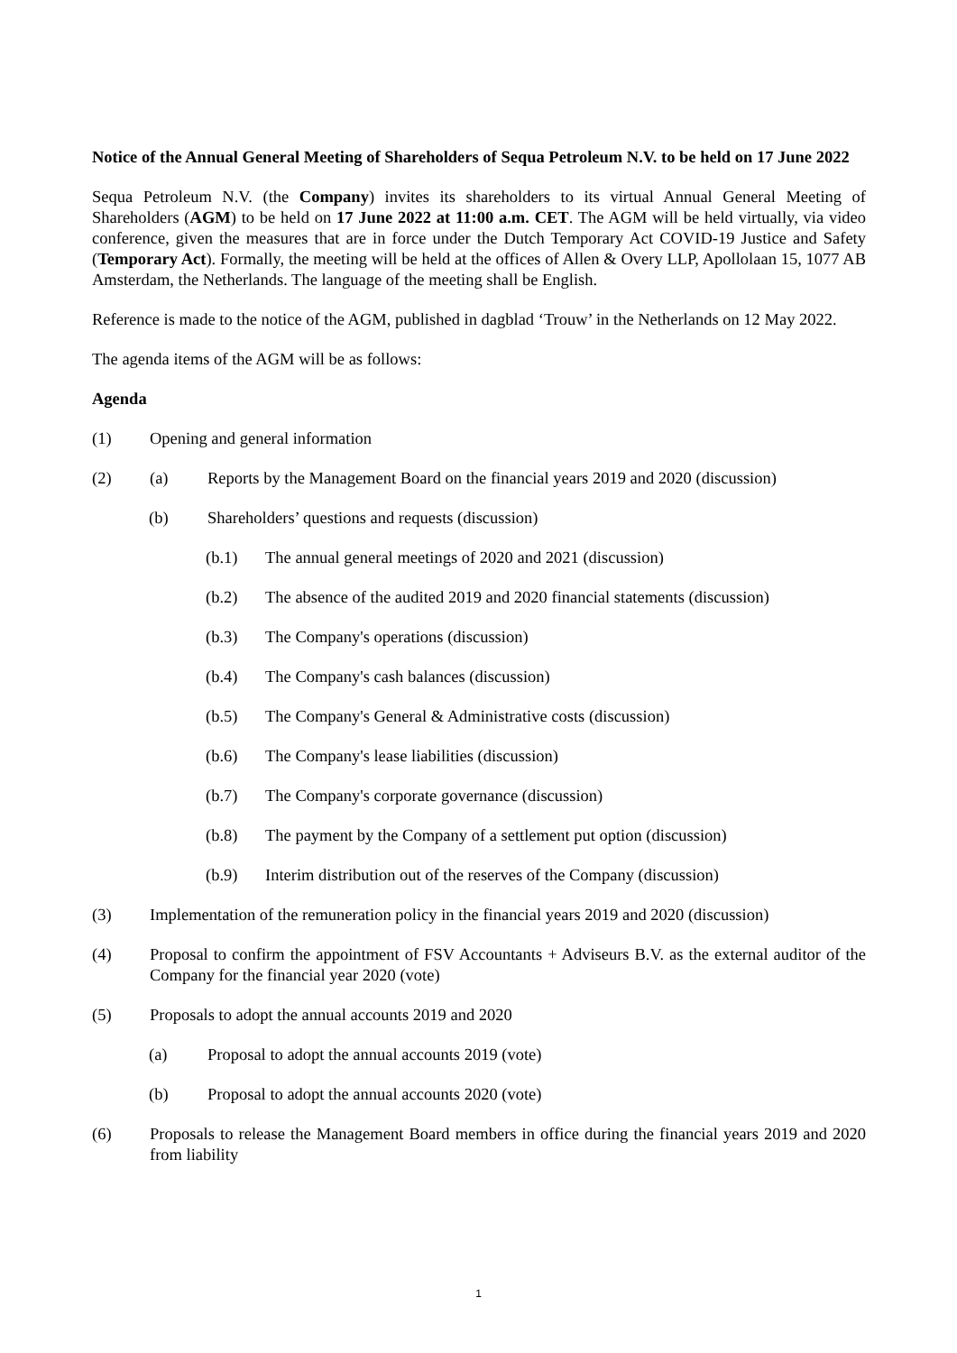Notice of the Annual General Meeting of Shareholders of Sequa Petroleum N.V. to be held on 17 June 2022
Sequa Petroleum N.V. (the Company) invites its shareholders to its virtual Annual General Meeting of Shareholders (AGM) to be held on 17 June 2022 at 11:00 a.m. CET. The AGM will be held virtually, via video conference, given the measures that are in force under the Dutch Temporary Act COVID-19 Justice and Safety (Temporary Act). Formally, the meeting will be held at the offices of Allen & Overy LLP, Apollolaan 15, 1077 AB Amsterdam, the Netherlands. The language of the meeting shall be English.
Reference is made to the notice of the AGM, published in dagblad ‘Trouw’ in the Netherlands on 12 May 2022.
The agenda items of the AGM will be as follows:
Agenda
(1) Opening and general information
(2) (a) Reports by the Management Board on the financial years 2019 and 2020 (discussion)
(b) Shareholders’ questions and requests (discussion)
(b.1) The annual general meetings of 2020 and 2021 (discussion)
(b.2) The absence of the audited 2019 and 2020 financial statements (discussion)
(b.3) The Company's operations (discussion)
(b.4) The Company's cash balances (discussion)
(b.5) The Company's General & Administrative costs (discussion)
(b.6) The Company's lease liabilities (discussion)
(b.7) The Company's corporate governance (discussion)
(b.8) The payment by the Company of a settlement put option (discussion)
(b.9) Interim distribution out of the reserves of the Company (discussion)
(3) Implementation of the remuneration policy in the financial years 2019 and 2020 (discussion)
(4) Proposal to confirm the appointment of FSV Accountants + Adviseurs B.V. as the external auditor of the Company for the financial year 2020 (vote)
(5) Proposals to adopt the annual accounts 2019 and 2020
(a) Proposal to adopt the annual accounts 2019 (vote)
(b) Proposal to adopt the annual accounts 2020 (vote)
(6) Proposals to release the Management Board members in office during the financial years 2019 and 2020 from liability
1